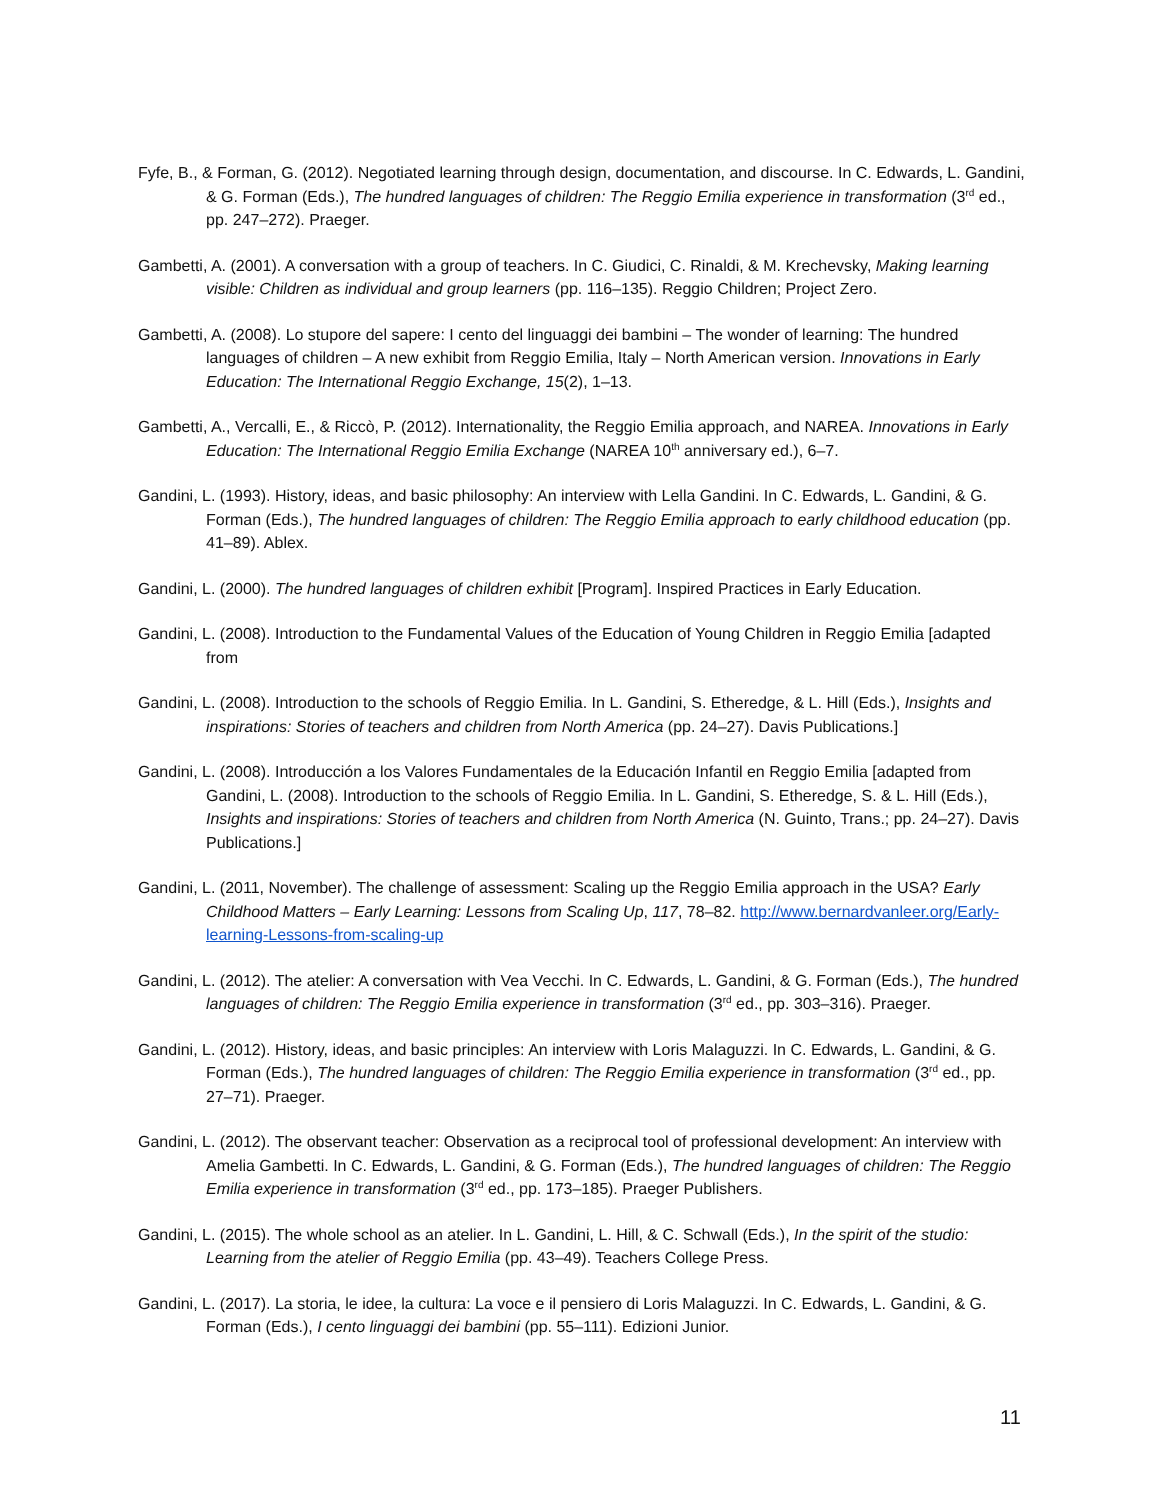Fyfe, B., & Forman, G. (2012). Negotiated learning through design, documentation, and discourse. In C. Edwards, L. Gandini, & G. Forman (Eds.), The hundred languages of children: The Reggio Emilia experience in transformation (3<sup>rd</sup> ed., pp. 247–272). Praeger.
Gambetti, A. (2001). A conversation with a group of teachers. In C. Giudici, C. Rinaldi, & M. Krechevsky, Making learning visible: Children as individual and group learners (pp. 116–135). Reggio Children; Project Zero.
Gambetti, A. (2008). Lo stupore del sapere: I cento del linguaggi dei bambini – The wonder of learning: The hundred languages of children – A new exhibit from Reggio Emilia, Italy – North American version. Innovations in Early Education: The International Reggio Exchange, 15(2), 1–13.
Gambetti, A., Vercalli, E., & Riccò, P. (2012). Internationality, the Reggio Emilia approach, and NAREA. Innovations in Early Education: The International Reggio Emilia Exchange (NAREA 10<sup>th</sup> anniversary ed.), 6–7.
Gandini, L. (1993). History, ideas, and basic philosophy: An interview with Lella Gandini. In C. Edwards, L. Gandini, & G. Forman (Eds.), The hundred languages of children: The Reggio Emilia approach to early childhood education (pp. 41–89). Ablex.
Gandini, L. (2000). The hundred languages of children exhibit [Program]. Inspired Practices in Early Education.
Gandini, L. (2008). Introduction to the Fundamental Values of the Education of Young Children in Reggio Emilia [adapted from
Gandini, L. (2008). Introduction to the schools of Reggio Emilia. In L. Gandini, S. Etheredge, & L. Hill (Eds.), Insights and inspirations: Stories of teachers and children from North America (pp. 24–27). Davis Publications.]
Gandini, L. (2008). Introducción a los Valores Fundamentales de la Educación Infantil en Reggio Emilia [adapted from Gandini, L. (2008). Introduction to the schools of Reggio Emilia. In L. Gandini, S. Etheredge, S. & L. Hill (Eds.), Insights and inspirations: Stories of teachers and children from North America (N. Guinto, Trans.; pp. 24–27). Davis Publications.]
Gandini, L. (2011, November). The challenge of assessment: Scaling up the Reggio Emilia approach in the USA? Early Childhood Matters – Early Learning: Lessons from Scaling Up, 117, 78–82. http://www.bernardvanleer.org/Early-learning-Lessons-from-scaling-up
Gandini, L. (2012). The atelier: A conversation with Vea Vecchi. In C. Edwards, L. Gandini, & G. Forman (Eds.), The hundred languages of children: The Reggio Emilia experience in transformation (3<sup>rd</sup> ed., pp. 303–316). Praeger.
Gandini, L. (2012). History, ideas, and basic principles: An interview with Loris Malaguzzi. In C. Edwards, L. Gandini, & G. Forman (Eds.), The hundred languages of children: The Reggio Emilia experience in transformation (3<sup>rd</sup> ed., pp. 27–71). Praeger.
Gandini, L. (2012). The observant teacher: Observation as a reciprocal tool of professional development: An interview with Amelia Gambetti. In C. Edwards, L. Gandini, & G. Forman (Eds.), The hundred languages of children: The Reggio Emilia experience in transformation (3<sup>rd</sup> ed., pp. 173–185). Praeger Publishers.
Gandini, L. (2015). The whole school as an atelier. In L. Gandini, L. Hill, & C. Schwall (Eds.), In the spirit of the studio: Learning from the atelier of Reggio Emilia (pp. 43–49). Teachers College Press.
Gandini, L. (2017). La storia, le idee, la cultura: La voce e il pensiero di Loris Malaguzzi. In C. Edwards, L. Gandini, & G. Forman (Eds.), I cento linguaggi dei bambini (pp. 55–111). Edizioni Junior.
11